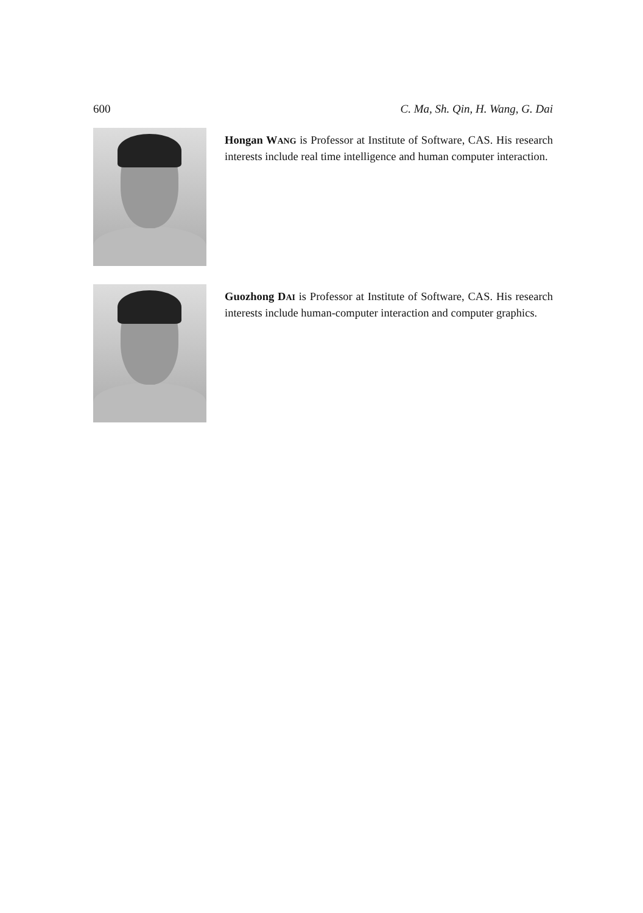600 C. Ma, Sh. Qin, H. Wang, G. Dai
Hongan WANG is Professor at Institute of Software, CAS. His research interests include real time intelligence and human computer interaction.
Guozhong DAI is Professor at Institute of Software, CAS. His research interests include human-computer interaction and computer graphics.